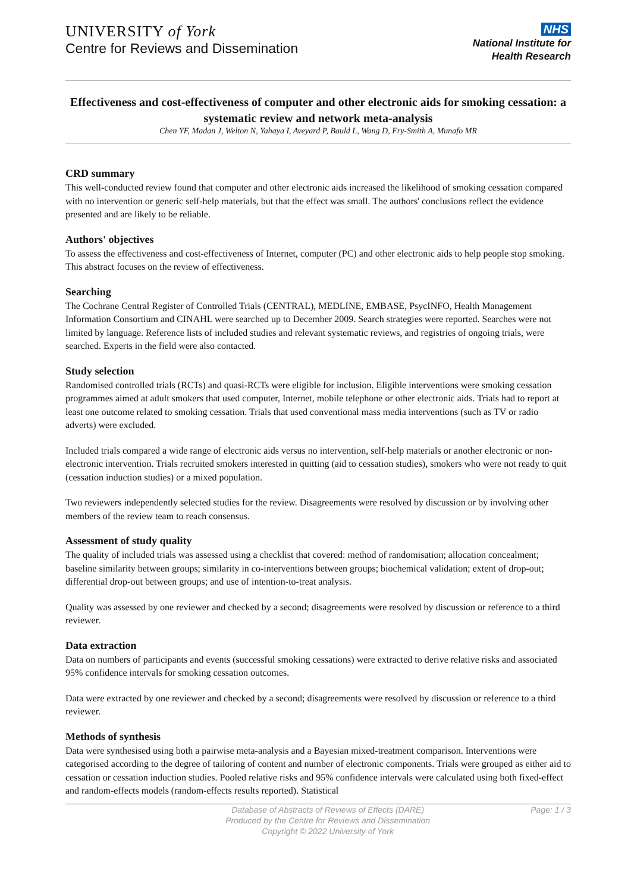UNIVERSITY of York
Centre for Reviews and Dissemination
NHS
National Institute for
Health Research
Effectiveness and cost-effectiveness of computer and other electronic aids for smoking cessation: a systematic review and network meta-analysis
Chen YF, Madan J, Welton N, Yahaya I, Aveyard P, Bauld L, Wang D, Fry-Smith A, Munafo MR
CRD summary
This well-conducted review found that computer and other electronic aids increased the likelihood of smoking cessation compared with no intervention or generic self-help materials, but that the effect was small. The authors' conclusions reflect the evidence presented and are likely to be reliable.
Authors' objectives
To assess the effectiveness and cost-effectiveness of Internet, computer (PC) and other electronic aids to help people stop smoking. This abstract focuses on the review of effectiveness.
Searching
The Cochrane Central Register of Controlled Trials (CENTRAL), MEDLINE, EMBASE, PsycINFO, Health Management Information Consortium and CINAHL were searched up to December 2009. Search strategies were reported. Searches were not limited by language. Reference lists of included studies and relevant systematic reviews, and registries of ongoing trials, were searched. Experts in the field were also contacted.
Study selection
Randomised controlled trials (RCTs) and quasi-RCTs were eligible for inclusion. Eligible interventions were smoking cessation programmes aimed at adult smokers that used computer, Internet, mobile telephone or other electronic aids. Trials had to report at least one outcome related to smoking cessation. Trials that used conventional mass media interventions (such as TV or radio adverts) were excluded.
Included trials compared a wide range of electronic aids versus no intervention, self-help materials or another electronic or non-electronic intervention. Trials recruited smokers interested in quitting (aid to cessation studies), smokers who were not ready to quit (cessation induction studies) or a mixed population.
Two reviewers independently selected studies for the review. Disagreements were resolved by discussion or by involving other members of the review team to reach consensus.
Assessment of study quality
The quality of included trials was assessed using a checklist that covered: method of randomisation; allocation concealment; baseline similarity between groups; similarity in co-interventions between groups; biochemical validation; extent of drop-out; differential drop-out between groups; and use of intention-to-treat analysis.
Quality was assessed by one reviewer and checked by a second; disagreements were resolved by discussion or reference to a third reviewer.
Data extraction
Data on numbers of participants and events (successful smoking cessations) were extracted to derive relative risks and associated 95% confidence intervals for smoking cessation outcomes.
Data were extracted by one reviewer and checked by a second; disagreements were resolved by discussion or reference to a third reviewer.
Methods of synthesis
Data were synthesised using both a pairwise meta-analysis and a Bayesian mixed-treatment comparison. Interventions were categorised according to the degree of tailoring of content and number of electronic components. Trials were grouped as either aid to cessation or cessation induction studies. Pooled relative risks and 95% confidence intervals were calculated using both fixed-effect and random-effects models (random-effects results reported). Statistical
Database of Abstracts of Reviews of Effects (DARE)
Produced by the Centre for Reviews and Dissemination
Copyright © 2022 University of York
Page: 1 / 3